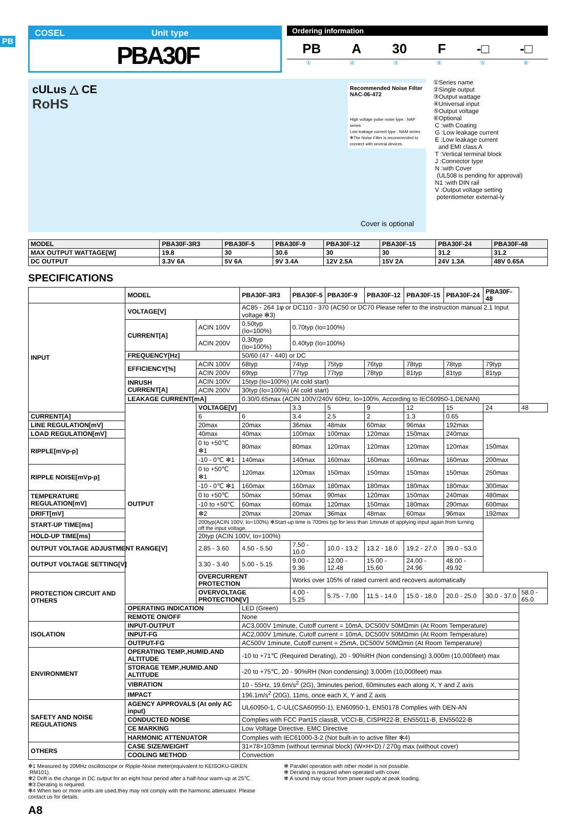PB
COSEL Unit type
PBA30F
Ordering information
PB A 30 F -□ -□
①②③④⑤⑥
cULus △ CE
RoHS
Recommended Noise Filter
NAC-06-472
High voltage pulse noise type : NAP series
Low leakage current type : NAM series
✻The Noise Filter is recommended to connect with several devices.
Cover is optional
①Series name
②Single output
③Output wattage
④Universal input
⑤Output voltage
⑥Optional
C :with Coating
G :Low leakage current
E :Low leakage current
and EMI class A
T :Vertical terminal block
J :Connector type
N :with Cover
(UL508 is pending for approval)
N1 :with DIN rail
V :Output voltage setting
potentiometer external-ly
| MODEL | PBA30F-3R3 | PBA30F-5 | PBA30F-9 | PBA30F-12 | PBA30F-15 | PBA30F-24 | PBA30F-48 |
| --- | --- | --- | --- | --- | --- | --- | --- |
| MAX OUTPUT WATTAGE[W] | 19.8 | 30 | 30.6 | 30 | 30 | 31.2 | 31.2 |
| DC OUTPUT | 3.3V 6A | 5V 6A | 9V 3.4A | 12V 2.5A | 15V 2A | 24V 1.3A | 48V 0.65A |
SPECIFICATIONS
| | MODEL | | PBA30F-3R3 | PBA30F-5 | PBA30F-9 | PBA30F-12 | PBA30F-15 | PBA30F-24 | PBA30F-48 | |
| INPUT | VOLTAGE[V] | | AC85 - 264 1φ or DC110 - 370 (AC50 or DC70 Please refer to the instruction manual 2.1 Input voltage ✻3) | | | | | | | |
| | CURRENT[A] | ACIN 100V | 0.50typ (Io=100%) | 0.70typ (Io=100%) | | | | | | |
| | | ACIN 200V | 0.30typ (Io=100%) | 0.40typ (Io=100%) | | | | | | |
| | FREQUENCY[Hz] | | 50/60 (47 - 440) or DC | | | | | | | |
| | EFFICIENCY[%] | ACIN 100V | 68typ | 74typ | 75typ | 76typ | 78typ | 78typ | 79typ | |
| | | ACIN 200V | 69typ | 77typ | 77typ | 78typ | 81typ | 81typ | 81typ | |
| | INRUSH CURRENT[A] | ACIN 100V | 15typ (Io=100%) (At cold start) | | | | | | | |
| | | ACIN 200V | 30typ (Io=100%) (At cold start) | | | | | | | |
| | LEAKAGE CURRENT[mA] | | 0.30/0.65max (ACIN 100V/240V 60Hz, Io=100%, According to IEC60950-1,DENAN) | | | | | | | |
| | OUTPUT | VOLTAGE[V] | | 3.3 | 5 | 9 | 12 | 15 | 24 | 48 |
| CURRENT[A] | | 6 | 6 | 3.4 | 2.5 | 2 | 1.3 | 0.65 | | |
| LINE REGULATION[mV] | | 20max | 20max | 36max | 48max | 60max | 96max | 192max | | |
| LOAD REGULATION[mV] | | 40max | 40max | 100max | 100max | 120max | 150max | 240max | | |
| RIPPLE[mVp-p] | | 0 to +50℃ ✻1 | 80max | 80max | 120max | 120max | 120max | 120max | 150max | |
| | | -10 - 0℃ ✻1 | 140max | 140max | 160max | 160max | 160max | 160max | 200max | |
| RIPPLE NOISE[mVp-p] | | 0 to +50℃ ✻1 | 120max | 120max | 150max | 150max | 150max | 150max | 250max | |
| | | -10 - 0℃ ✻1 | 160max | 160max | 180max | 180max | 180max | 180max | 300max | |
| TEMPERATURE REGULATION[mV] | | 0 to +50℃ | 50max | 50max | 90max | 120max | 150max | 240max | 480max | |
| | | -10 to +50℃ | 60max | 60max | 120max | 150max | 180max | 290max | 600max | |
| DRIFT[mV] | | ✻2 | 20max | 20max | 36max | 48max | 60max | 96max | 192max | |
| START-UP TIME[ms] | | 200typ(ACIN 100V, Io=100%) ✻Start-up time is 700ms typ for less than 1minute of applying input again from turning off the input voltage. | | | | | | | | |
| HOLD-UP TIME[ms] | | 20typ (ACIN 100V, Io=100%) | | | | | | | | |
| OUTPUT VOLTAGE ADJUSTMENT RANGE[V] | | 2.85 - 3.60 | 4.50 - 5.50 | 7.50 - 10.0 | 10.0 - 13.2 | 13.2 - 18.0 | 19.2 - 27.0 | 39.0 - 53.0 | | |
| OUTPUT VOLTAGE SETTING[V] | | 3.30 - 3.40 | 5.00 - 5.15 | 9.00 - 9.36 | 12.00 - 12.48 | 15.00 - 15.60 | 24.00 - 24.96 | 48.00 - 49.92 | | |
| PROTECTION CIRCUIT AND OTHERS | | OVERCURRENT PROTECTION | | Works over 105% of rated current and recovers automatically | | | | | | |
| | | OVERVOLTAGE PROTECTION[V] | | 4.00 - 5.25 | 5.75 - 7.00 | 11.5 - 14.0 | 15.0 - 18.0 | 20.0 - 25.0 | 30.0 - 37.0 | 58.0 - 65.0 |
| | OPERATING INDICATION | | LED (Green) | | | | | | | |
| | REMOTE ON/OFF | | None | | | | | | | |
| ISOLATION | INPUT-OUTPUT | | AC3,000V 1minute, Cutoff current = 10mA, DC500V 50MΩmin (At Room Temperature) | | | | | | | |
| | INPUT-FG | | AC2,000V 1minute, Cutoff current = 10mA, DC500V 50MΩmin (At Room Temperature) | | | | | | | |
| | OUTPUT-FG | | AC500V 1minute, Cutoff current = 25mA, DC500V 50MΩmin (At Room Temperature) | | | | | | | |
| ENVIRONMENT | OPERATING TEMP.,HUMID.AND ALTITUDE | | -10 to +71℃ (Required Derating), 20 - 90%RH (Non condensing) 3,000m (10,000feet) max | | | | | | | |
| | STORAGE TEMP.,HUMID.AND ALTITUDE | | -20 to +75℃, 20 - 90%RH (Non condensing) 3,000m (10,000feet) max | | | | | | | |
| | VIBRATION | | 10 - 55Hz, 19.6m/s<sup>2</sup> (2G), 3minutes period, 60minutes each along X, Y and Z axis | | | | | | | |
| | IMPACT | | 196.1m/s<sup>2</sup> (20G), 11ms, once each X, Y and Z axis | | | | | | | |
| SAFETY AND NOISE REGULATIONS | AGENCY APPROVALS (At only AC input) | | UL60950-1, C-UL(CSA60950-1), EN60950-1, EN50178 Complies with DEN-AN | | | | | | | |
| | CONDUCTED NOISE | | Complies with FCC Part15 classB, VCCI-B, CISPR22-B, EN55011-B, EN55022-B | | | | | | | |
| | CE MARKING | | Low Voltage Directive, EMC Directive | | | | | | | |
| | HARMONIC ATTENUATOR | | Complies with IEC61000-3-2 (Not built-in to active filter ✻4) | | | | | | | |
| OTHERS | CASE SIZE/WEIGHT | | 31×78×103mm (without terminal block) (W×H×D) / 270g max (without cover) | | | | | | | |
| | COOLING METHOD | | Convection | | | | | | | |
✻1 Measured by 20MHz oscilloscope or Ripple-Noise meter(equivalent to KEISOKU-GIKEN :RM101).
✻2 Drift is the change in DC output for an eight hour period after a half-hour warm-up at 25℃.
✻3 Derating is required.
✻4 When two or more units are used,they may not comply with the harmonic attenuator. Please contact us for details.
✻ Parallel operation with other model is not possible.
✻ Derating is required when operated with cover.
✻ A sound may occur from power supply at peak loading.
A8